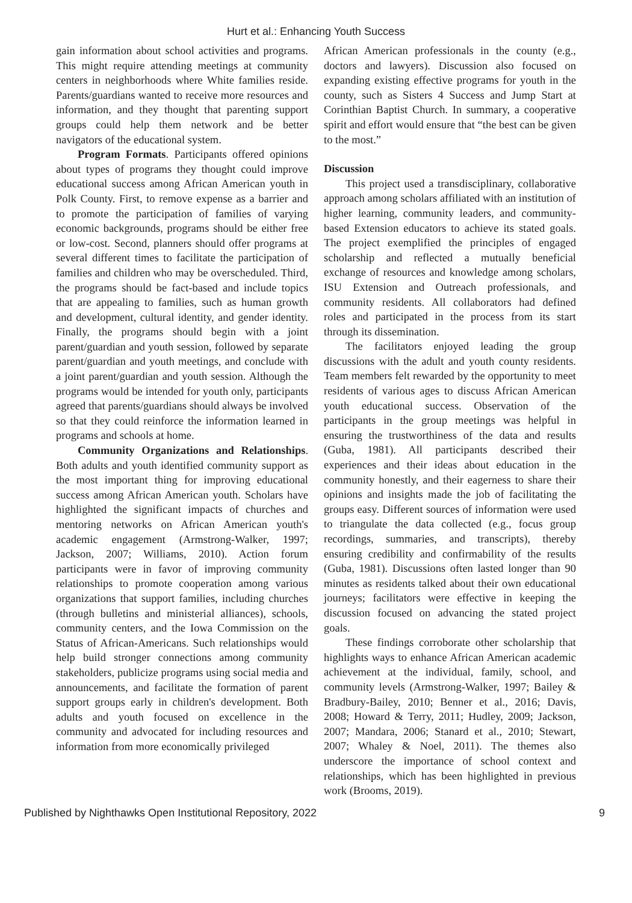Hurt et al.: Enhancing Youth Success
gain information about school activities and programs. This might require attending meetings at community centers in neighborhoods where White families reside. Parents/guardians wanted to receive more resources and information, and they thought that parenting support groups could help them network and be better navigators of the educational system.
Program Formats. Participants offered opinions about types of programs they thought could improve educational success among African American youth in Polk County. First, to remove expense as a barrier and to promote the participation of families of varying economic backgrounds, programs should be either free or low-cost. Second, planners should offer programs at several different times to facilitate the participation of families and children who may be overscheduled. Third, the programs should be fact-based and include topics that are appealing to families, such as human growth and development, cultural identity, and gender identity. Finally, the programs should begin with a joint parent/guardian and youth session, followed by separate parent/guardian and youth meetings, and conclude with a joint parent/guardian and youth session. Although the programs would be intended for youth only, participants agreed that parents/guardians should always be involved so that they could reinforce the information learned in programs and schools at home.
Community Organizations and Relationships. Both adults and youth identified community support as the most important thing for improving educational success among African American youth. Scholars have highlighted the significant impacts of churches and mentoring networks on African American youth's academic engagement (Armstrong-Walker, 1997; Jackson, 2007; Williams, 2010). Action forum participants were in favor of improving community relationships to promote cooperation among various organizations that support families, including churches (through bulletins and ministerial alliances), schools, community centers, and the Iowa Commission on the Status of African-Americans. Such relationships would help build stronger connections among community stakeholders, publicize programs using social media and announcements, and facilitate the formation of parent support groups early in children's development. Both adults and youth focused on excellence in the community and advocated for including resources and information from more economically privileged
African American professionals in the county (e.g., doctors and lawyers). Discussion also focused on expanding existing effective programs for youth in the county, such as Sisters 4 Success and Jump Start at Corinthian Baptist Church. In summary, a cooperative spirit and effort would ensure that “the best can be given to the most.”
Discussion
This project used a transdisciplinary, collaborative approach among scholars affiliated with an institution of higher learning, community leaders, and community-based Extension educators to achieve its stated goals. The project exemplified the principles of engaged scholarship and reflected a mutually beneficial exchange of resources and knowledge among scholars, ISU Extension and Outreach professionals, and community residents. All collaborators had defined roles and participated in the process from its start through its dissemination.
The facilitators enjoyed leading the group discussions with the adult and youth county residents. Team members felt rewarded by the opportunity to meet residents of various ages to discuss African American youth educational success. Observation of the participants in the group meetings was helpful in ensuring the trustworthiness of the data and results (Guba, 1981). All participants described their experiences and their ideas about education in the community honestly, and their eagerness to share their opinions and insights made the job of facilitating the groups easy. Different sources of information were used to triangulate the data collected (e.g., focus group recordings, summaries, and transcripts), thereby ensuring credibility and confirmability of the results (Guba, 1981). Discussions often lasted longer than 90 minutes as residents talked about their own educational journeys; facilitators were effective in keeping the discussion focused on advancing the stated project goals.
These findings corroborate other scholarship that highlights ways to enhance African American academic achievement at the individual, family, school, and community levels (Armstrong-Walker, 1997; Bailey & Bradbury-Bailey, 2010; Benner et al., 2016; Davis, 2008; Howard & Terry, 2011; Hudley, 2009; Jackson, 2007; Mandara, 2006; Stanard et al., 2010; Stewart, 2007; Whaley & Noel, 2011). The themes also underscore the importance of school context and relationships, which has been highlighted in previous work (Brooms, 2019).
Published by Nighthawks Open Institutional Repository, 2022 9